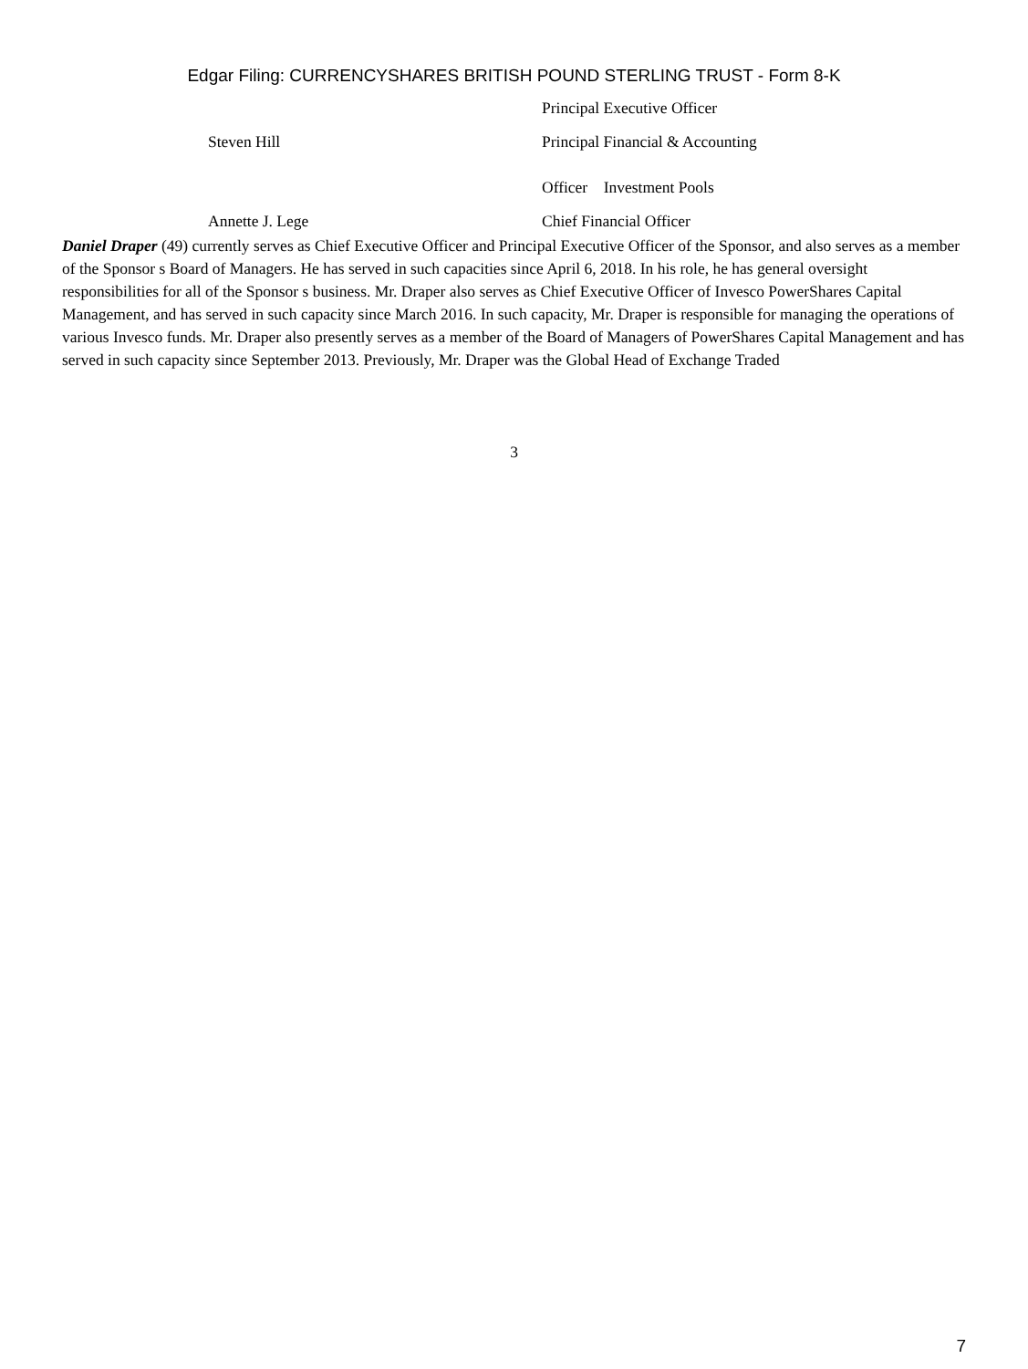Edgar Filing: CURRENCYSHARES BRITISH POUND STERLING TRUST - Form 8-K
| | Principal Executive Officer |
| Steven Hill | Principal Financial & Accounting |
| | Officer Investment Pools |
| Annette J. Lege | Chief Financial Officer |
Daniel Draper (49) currently serves as Chief Executive Officer and Principal Executive Officer of the Sponsor, and also serves as a member of the Sponsor s Board of Managers. He has served in such capacities since April 6, 2018. In his role, he has general oversight responsibilities for all of the Sponsor s business. Mr. Draper also serves as Chief Executive Officer of Invesco PowerShares Capital Management, and has served in such capacity since March 2016. In such capacity, Mr. Draper is responsible for managing the operations of various Invesco funds. Mr. Draper also presently serves as a member of the Board of Managers of PowerShares Capital Management and has served in such capacity since September 2013. Previously, Mr. Draper was the Global Head of Exchange Traded
3
7